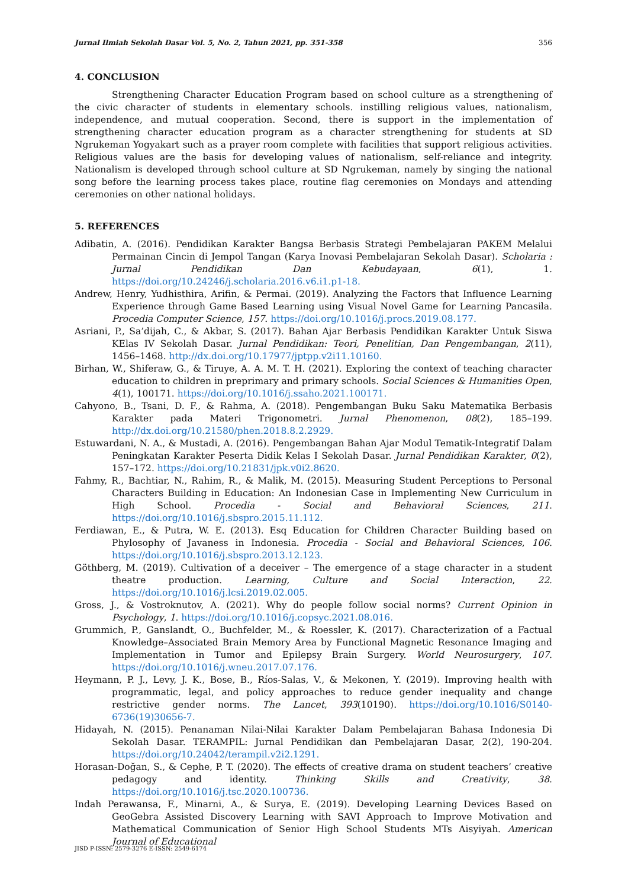Jurnal Ilmiah Sekolah Dasar Vol. 5, No. 2, Tahun 2021, pp. 351-358 356
4. CONCLUSION
Strengthening Character Education Program based on school culture as a strengthening of the civic character of students in elementary schools. instilling religious values, nationalism, independence, and mutual cooperation. Second, there is support in the implementation of strengthening character education program as a character strengthening for students at SD Ngrukeman Yogyakart such as a prayer room complete with facilities that support religious activities. Religious values are the basis for developing values of nationalism, self-reliance and integrity. Nationalism is developed through school culture at SD Ngrukeman, namely by singing the national song before the learning process takes place, routine flag ceremonies on Mondays and attending ceremonies on other national holidays.
5. REFERENCES
Adibatin, A. (2016). Pendidikan Karakter Bangsa Berbasis Strategi Pembelajaran PAKEM Melalui Permainan Cincin di Jempol Tangan (Karya Inovasi Pembelajaran Sekolah Dasar). Scholaria : Jurnal Pendidikan Dan Kebudayaan, 6(1), 1. https://doi.org/10.24246/j.scholaria.2016.v6.i1.p1-18.
Andrew, Henry, Yudhisthira, Arifin, & Permai. (2019). Analyzing the Factors that Influence Learning Experience through Game Based Learning using Visual Novel Game for Learning Pancasila. Procedia Computer Science, 157. https://doi.org/10.1016/j.procs.2019.08.177.
Asriani, P., Sa’dijah, C., & Akbar, S. (2017). Bahan Ajar Berbasis Pendidikan Karakter Untuk Siswa KElas IV Sekolah Dasar. Jurnal Pendidikan: Teori, Penelitian, Dan Pengembangan, 2(11), 1456–1468. http://dx.doi.org/10.17977/jptpp.v2i11.10160.
Birhan, W., Shiferaw, G., & Tiruye, A. A. M. T. H. (2021). Exploring the context of teaching character education to children in preprimary and primary schools. Social Sciences & Humanities Open, 4(1), 100171. https://doi.org/10.1016/j.ssaho.2021.100171.
Cahyono, B., Tsani, D. F., & Rahma, A. (2018). Pengembangan Buku Saku Matematika Berbasis Karakter pada Materi Trigonometri. Jurnal Phenomenon, 08(2), 185–199. http://dx.doi.org/10.21580/phen.2018.8.2.2929.
Estuwardani, N. A., & Mustadi, A. (2016). Pengembangan Bahan Ajar Modul Tematik-Integratif Dalam Peningkatan Karakter Peserta Didik Kelas I Sekolah Dasar. Jurnal Pendidikan Karakter, 0(2), 157–172. https://doi.org/10.21831/jpk.v0i2.8620.
Fahmy, R., Bachtiar, N., Rahim, R., & Malik, M. (2015). Measuring Student Perceptions to Personal Characters Building in Education: An Indonesian Case in Implementing New Curriculum in High School. Procedia - Social and Behavioral Sciences, 211. https://doi.org/10.1016/j.sbspro.2015.11.112.
Ferdiawan, E., & Putra, W. E. (2013). Esq Education for Children Character Building based on Phylosophy of Javaness in Indonesia. Procedia - Social and Behavioral Sciences, 106. https://doi.org/10.1016/j.sbspro.2013.12.123.
Göthberg, M. (2019). Cultivation of a deceiver – The emergence of a stage character in a student theatre production. Learning, Culture and Social Interaction, 22. https://doi.org/10.1016/j.lcsi.2019.02.005.
Gross, J., & Vostroknutov, A. (2021). Why do people follow social norms? Current Opinion in Psychology, 1. https://doi.org/10.1016/j.copsyc.2021.08.016.
Grummich, P., Ganslandt, O., Buchfelder, M., & Roessler, K. (2017). Characterization of a Factual Knowledge–Associated Brain Memory Area by Functional Magnetic Resonance Imaging and Implementation in Tumor and Epilepsy Brain Surgery. World Neurosurgery, 107. https://doi.org/10.1016/j.wneu.2017.07.176.
Heymann, P. J., Levy, J. K., Bose, B., Ríos-Salas, V., & Mekonen, Y. (2019). Improving health with programmatic, legal, and policy approaches to reduce gender inequality and change restrictive gender norms. The Lancet, 393(10190). https://doi.org/10.1016/S0140-6736(19)30656-7.
Hidayah, N. (2015). Penanaman Nilai-Nilai Karakter Dalam Pembelajaran Bahasa Indonesia Di Sekolah Dasar. TERAMPIL: Jurnal Pendidikan dan Pembelajaran Dasar, 2(2), 190-204. https://doi.org/10.24042/terampil.v2i2.1291.
Horasan-Doğan, S., & Cephe, P. T. (2020). The effects of creative drama on student teachers’ creative pedagogy and identity. Thinking Skills and Creativity, 38. https://doi.org/10.1016/j.tsc.2020.100736.
Indah Perawansa, F., Minarni, A., & Surya, E. (2019). Developing Learning Devices Based on GeoGebra Assisted Discovery Learning with SAVI Approach to Improve Motivation and Mathematical Communication of Senior High School Students MTs Aisyiyah. American Journal of Educational
JISD P-ISSN: 2579-3276 E-ISSN: 2549-6174